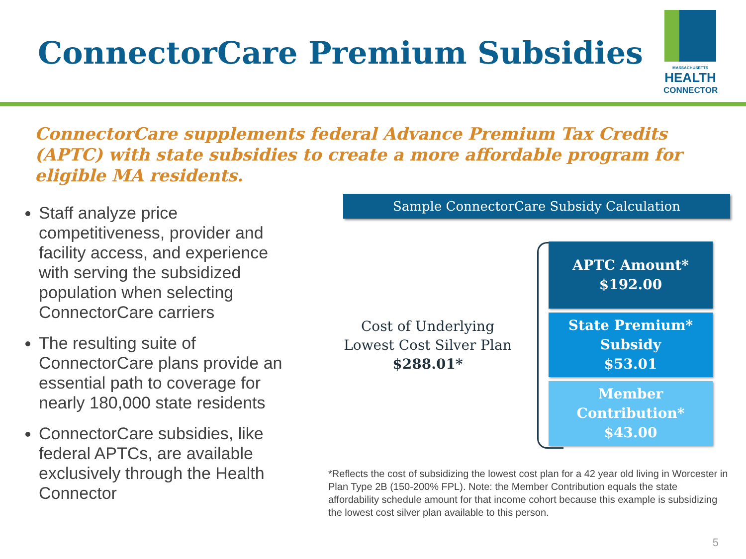ConnectorCare Premium Subsidies
MASSACHUSETTS
HEALTH
CONNECTOR
ConnectorCare supplements federal Advance Premium Tax Credits (APTC) with state subsidies to create a more affordable program for eligible MA residents.
Staff analyze price competitiveness, provider and facility access, and experience with serving the subsidized population when selecting ConnectorCare carriers
The resulting suite of ConnectorCare plans provide an essential path to coverage for nearly 180,000 state residents
ConnectorCare subsidies, like federal APTCs, are available exclusively through the Health Connector
Sample ConnectorCare Subsidy Calculation
Cost of Underlying Lowest Cost Silver Plan
$288.01*
APTC Amount*
$192.00
State Premium*
Subsidy
$53.01
Member
Contribution*
$43.00
*Reflects the cost of subsidizing the lowest cost plan for a 42 year old living in Worcester in Plan Type 2B (150-200% FPL). Note: the Member Contribution equals the state affordability schedule amount for that income cohort because this example is subsidizing the lowest cost silver plan available to this person.
5